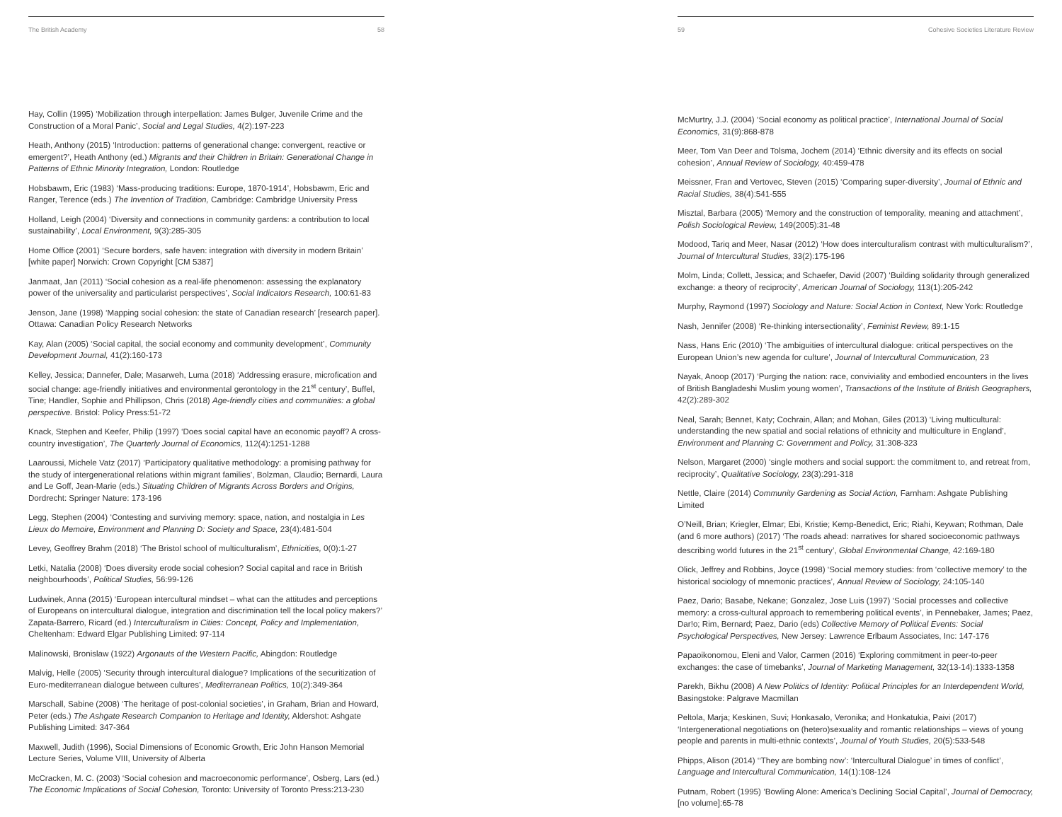The British Academy 58
Hay, Collin (1995) ‘Mobilization through interpellation: James Bulger, Juvenile Crime and the Construction of a Moral Panic’, Social and Legal Studies, 4(2):197-223
Heath, Anthony (2015) ‘Introduction: patterns of generational change: convergent, reactive or emergent?’, Heath Anthony (ed.) Migrants and their Children in Britain: Generational Change in Patterns of Ethnic Minority Integration, London: Routledge
Hobsbawm, Eric (1983) ‘Mass-producing traditions: Europe, 1870-1914’, Hobsbawm, Eric and Ranger, Terence (eds.) The Invention of Tradition, Cambridge: Cambridge University Press
Holland, Leigh (2004) ‘Diversity and connections in community gardens: a contribution to local sustainability’, Local Environment, 9(3):285-305
Home Office (2001) ‘Secure borders, safe haven: integration with diversity in modern Britain’ [white paper] Norwich: Crown Copyright [CM 5387]
Janmaat, Jan (2011) ‘Social cohesion as a real-life phenomenon: assessing the explanatory power of the universality and particularist perspectives’, Social Indicators Research, 100:61-83
Jenson, Jane (1998) ‘Mapping social cohesion: the state of Canadian research’ [research paper]. Ottawa: Canadian Policy Research Networks
Kay, Alan (2005) ‘Social capital, the social economy and community development’, Community Development Journal, 41(2):160-173
Kelley, Jessica; Dannefer, Dale; Masarweh, Luma (2018) ‘Addressing erasure, microfication and social change: age-friendly initiatives and environmental gerontology in the 21<sup>st</sup> century’, Buffel, Tine; Handler, Sophie and Phillipson, Chris (2018) Age-friendly cities and communities: a global perspective. Bristol: Policy Press:51-72
Knack, Stephen and Keefer, Philip (1997) ‘Does social capital have an economic payoff? A cross-country investigation’, The Quarterly Journal of Economics, 112(4):1251-1288
Laaroussi, Michele Vatz (2017) ‘Participatory qualitative methodology: a promising pathway for the study of intergenerational relations within migrant families’, Bolzman, Claudio; Bernardi, Laura and Le Goff, Jean-Marie (eds.) Situating Children of Migrants Across Borders and Origins, Dordrecht: Springer Nature: 173-196
Legg, Stephen (2004) ‘Contesting and surviving memory: space, nation, and nostalgia in Les Lieux do Memoire, Environment and Planning D: Society and Space, 23(4):481-504
Levey, Geoffrey Brahm (2018) ‘The Bristol school of multiculturalism’, Ethnicities, 0(0):1-27
Letki, Natalia (2008) ‘Does diversity erode social cohesion? Social capital and race in British neighbourhoods’, Political Studies, 56:99-126
Ludwinek, Anna (2015) ‘European intercultural mindset – what can the attitudes and perceptions of Europeans on intercultural dialogue, integration and discrimination tell the local policy makers?’ Zapata-Barrero, Ricard (ed.) Interculturalism in Cities: Concept, Policy and Implementation, Cheltenham: Edward Elgar Publishing Limited: 97-114
Malinowski, Bronislaw (1922) Argonauts of the Western Pacific, Abingdon: Routledge
Malvig, Helle (2005) ‘Security through intercultural dialogue? Implications of the securitization of Euro-mediterranean dialogue between cultures’, Mediterranean Politics, 10(2):349-364
Marschall, Sabine (2008) ‘The heritage of post-colonial societies’, in Graham, Brian and Howard, Peter (eds.) The Ashgate Research Companion to Heritage and Identity, Aldershot: Ashgate Publishing Limited: 347-364
Maxwell, Judith (1996), Social Dimensions of Economic Growth, Eric John Hanson Memorial Lecture Series, Volume VIII, University of Alberta
McCracken, M. C. (2003) ‘Social cohesion and macroeconomic performance’, Osberg, Lars (ed.) The Economic Implications of Social Cohesion, Toronto: University of Toronto Press:213-230
59 Cohesive Societies Literature Review
McMurtry, J.J. (2004) ‘Social economy as political practice’, International Journal of Social Economics, 31(9):868-878
Meer, Tom Van Deer and Tolsma, Jochem (2014) ‘Ethnic diversity and its effects on social cohesion’, Annual Review of Sociology, 40:459-478
Meissner, Fran and Vertovec, Steven (2015) ‘Comparing super-diversity’, Journal of Ethnic and Racial Studies, 38(4):541-555
Misztal, Barbara (2005) ‘Memory and the construction of temporality, meaning and attachment’, Polish Sociological Review, 149(2005):31-48
Modood, Tariq and Meer, Nasar (2012) ‘How does interculturalism contrast with multiculturalism?’, Journal of Intercultural Studies, 33(2):175-196
Molm, Linda; Collett, Jessica; and Schaefer, David (2007) ‘Building solidarity through generalized exchange: a theory of reciprocity’, American Journal of Sociology, 113(1):205-242
Murphy, Raymond (1997) Sociology and Nature: Social Action in Context, New York: Routledge
Nash, Jennifer (2008) ‘Re-thinking intersectionality’, Feminist Review, 89:1-15
Nass, Hans Eric (2010) ‘The ambiguities of intercultural dialogue: critical perspectives on the European Union’s new agenda for culture’, Journal of Intercultural Communication, 23
Nayak, Anoop (2017) ‘Purging the nation: race, conviviality and embodied encounters in the lives of British Bangladeshi Muslim young women’, Transactions of the Institute of British Geographers, 42(2):289-302
Neal, Sarah; Bennet, Katy; Cochrain, Allan; and Mohan, Giles (2013) ‘Living multicultural: understanding the new spatial and social relations of ethnicity and multiculture in England’, Environment and Planning C: Government and Policy, 31:308-323
Nelson, Margaret (2000) ‘single mothers and social support: the commitment to, and retreat from, reciprocity’, Qualitative Sociology, 23(3):291-318
Nettle, Claire (2014) Community Gardening as Social Action, Farnham: Ashgate Publishing Limited
O’Neill, Brian; Kriegler, Elmar; Ebi, Kristie; Kemp-Benedict, Eric; Riahi, Keywan; Rothman, Dale (and 6 more authors) (2017) ‘The roads ahead: narratives for shared socioeconomic pathways describing world futures in the 21<sup>st</sup> century’, Global Environmental Change, 42:169-180
Olick, Jeffrey and Robbins, Joyce (1998) ‘Social memory studies: from ‘collective memory’ to the historical sociology of mnemonic practices’, Annual Review of Sociology, 24:105-140
Paez, Dario; Basabe, Nekane; Gonzalez, Jose Luis (1997) ‘Social processes and collective memory: a cross-cultural approach to remembering political events’, in Pennebaker, James; Paez, Dar!o; Rim, Bernard; Paez, Dario (eds) Collective Memory of Political Events: Social Psychological Perspectives, New Jersey: Lawrence Erlbaum Associates, Inc: 147-176
Papaoikonomou, Eleni and Valor, Carmen (2016) ‘Exploring commitment in peer-to-peer exchanges: the case of timebanks’, Journal of Marketing Management, 32(13-14):1333-1358
Parekh, Bikhu (2008) A New Politics of Identity: Political Principles for an Interdependent World, Basingstoke: Palgrave Macmillan
Peltola, Marja; Keskinen, Suvi; Honkasalo, Veronika; and Honkatukia, Paivi (2017) ‘Intergenerational negotiations on (hetero)sexuality and romantic relationships – views of young people and parents in multi-ethnic contexts’, Journal of Youth Studies, 20(5):533-548
Phipps, Alison (2014) ‘‘They are bombing now’: ‘Intercultural Dialogue’ in times of conflict’, Language and Intercultural Communication, 14(1):108-124
Putnam, Robert (1995) ‘Bowling Alone: America’s Declining Social Capital’, Journal of Democracy, [no volume]:65-78